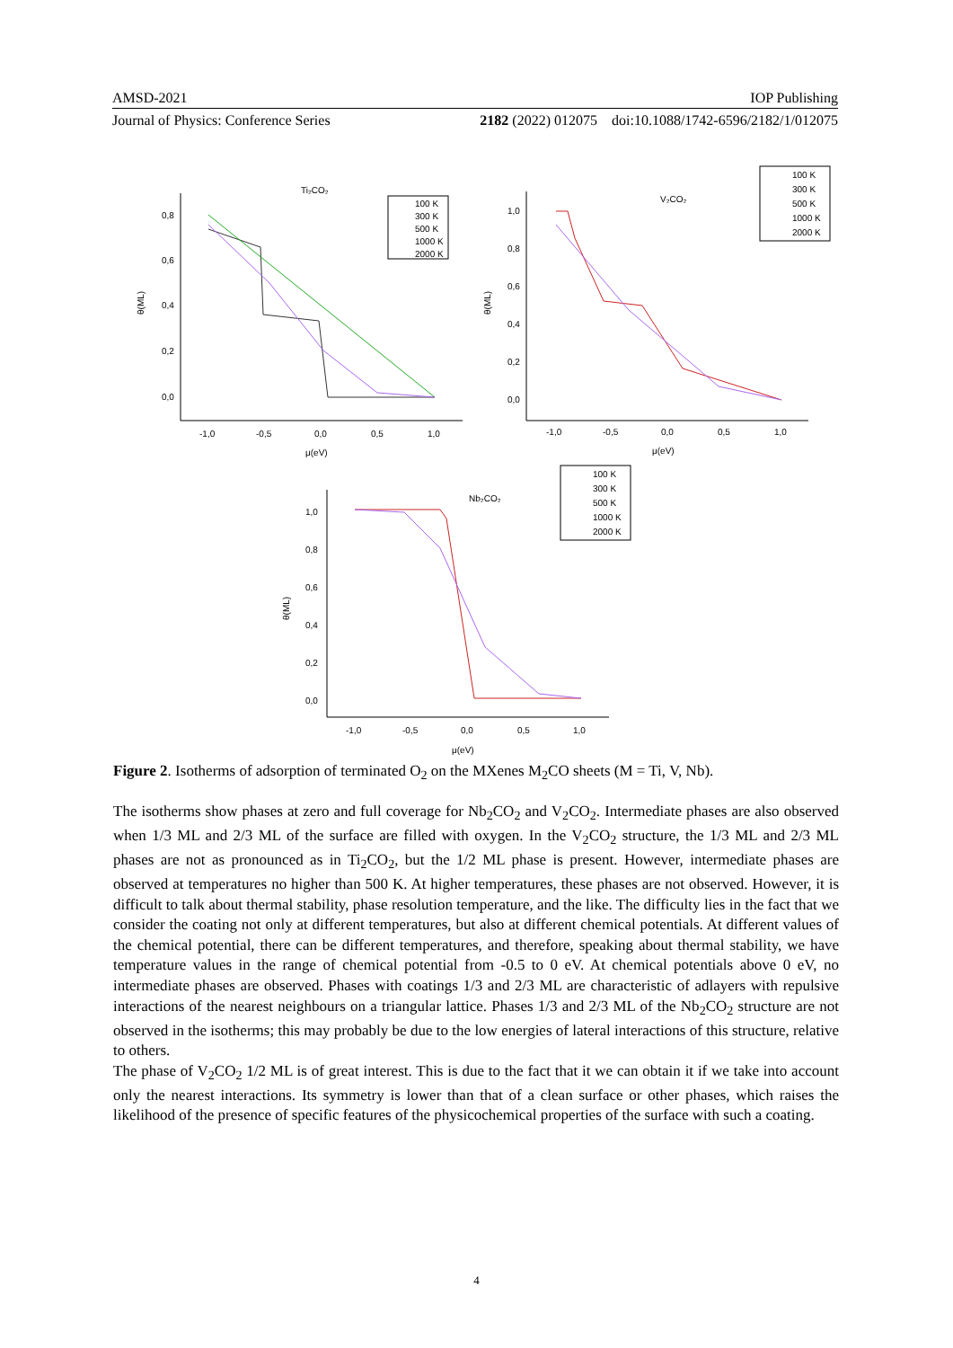AMSD-2021 IOP Publishing
Journal of Physics: Conference Series 2182 (2022) 012075 doi:10.1088/1742-6596/2182/1/012075
Ti₂CO₂
V₂CO₂
Nb₂CO₂
0,8
0,6
0,4
0,2
0,0
-1,0
-0,5
0,0
0,5
1,0
μ(eV)
θ(ML)
100 K
300 K
500 K
1000 K
2000 K
1,0
0,8
0,6
0,4
0,2
0,0
-1,0
-0,5
0,0
0,5
1,0
μ(eV)
θ(ML)
100 K
300 K
500 K
1000 K
2000 K
1,0
0,8
0,6
0,4
0,2
0,0
-1,0
-0,5
0,0
0,5
1,0
μ(eV)
θ(ML)
100 K
300 K
500 K
1000 K
2000 K
Figure 2. Isotherms of adsorption of terminated O<sub>2</sub> on the MXenes M<sub>2</sub>CO sheets (M = Ti, V, Nb).
The isotherms show phases at zero and full coverage for Nb<sub>2</sub>CO<sub>2</sub> and V<sub>2</sub>CO<sub>2</sub>. Intermediate phases are also observed when 1/3 ML and 2/3 ML of the surface are filled with oxygen. In the V<sub>2</sub>CO<sub>2</sub> structure, the 1/3 ML and 2/3 ML phases are not as pronounced as in Ti<sub>2</sub>CO<sub>2</sub>, but the 1/2 ML phase is present. However, intermediate phases are observed at temperatures no higher than 500 K. At higher temperatures, these phases are not observed. However, it is difficult to talk about thermal stability, phase resolution temperature, and the like. The difficulty lies in the fact that we consider the coating not only at different temperatures, but also at different chemical potentials. At different values of the chemical potential, there can be different temperatures, and therefore, speaking about thermal stability, we have temperature values in the range of chemical potential from -0.5 to 0 eV. At chemical potentials above 0 eV, no intermediate phases are observed. Phases with coatings 1/3 and 2/3 ML are characteristic of adlayers with repulsive interactions of the nearest neighbours on a triangular lattice. Phases 1/3 and 2/3 ML of the Nb<sub>2</sub>CO<sub>2</sub> structure are not observed in the isotherms; this may probably be due to the low energies of lateral interactions of this structure, relative to others.
The phase of V<sub>2</sub>CO<sub>2</sub> 1/2 ML is of great interest. This is due to the fact that it we can obtain it if we take into account only the nearest interactions. Its symmetry is lower than that of a clean surface or other phases, which raises the likelihood of the presence of specific features of the physicochemical properties of the surface with such a coating.
4